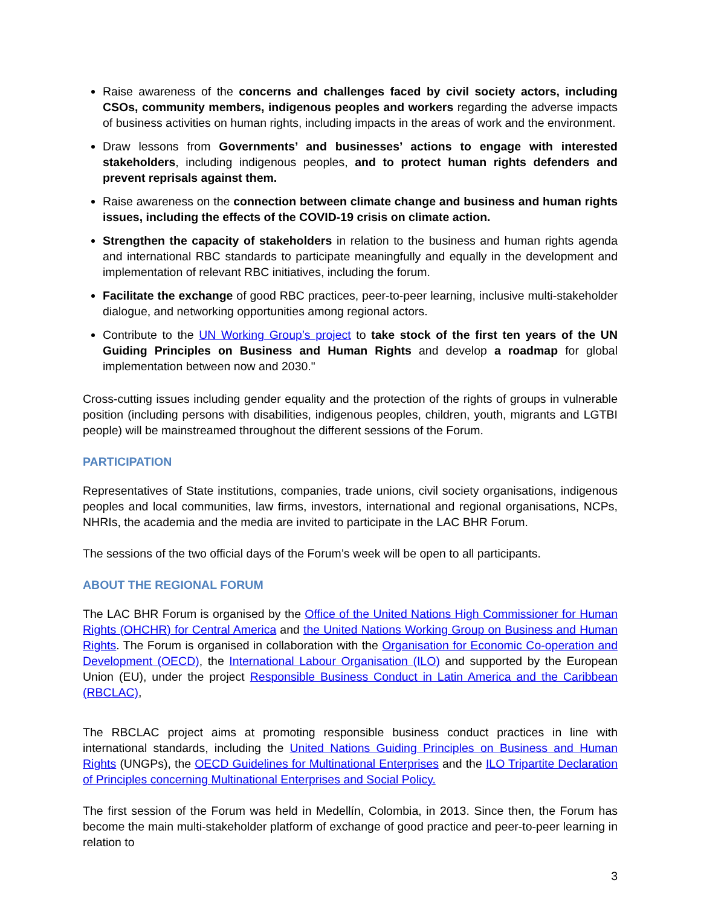Raise awareness of the concerns and challenges faced by civil society actors, including CSOs, community members, indigenous peoples and workers regarding the adverse impacts of business activities on human rights, including impacts in the areas of work and the environment.
Draw lessons from Governments’ and businesses’ actions to engage with interested stakeholders, including indigenous peoples, and to protect human rights defenders and prevent reprisals against them.
Raise awareness on the connection between climate change and business and human rights issues, including the effects of the COVID-19 crisis on climate action.
Strengthen the capacity of stakeholders in relation to the business and human rights agenda and international RBC standards to participate meaningfully and equally in the development and implementation of relevant RBC initiatives, including the forum.
Facilitate the exchange of good RBC practices, peer-to-peer learning, inclusive multi-stakeholder dialogue, and networking opportunities among regional actors.
Contribute to the UN Working Group’s project to take stock of the first ten years of the UN Guiding Principles on Business and Human Rights and develop a roadmap for global implementation between now and 2030."
Cross-cutting issues including gender equality and the protection of the rights of groups in vulnerable position (including persons with disabilities, indigenous peoples, children, youth, migrants and LGTBI people) will be mainstreamed throughout the different sessions of the Forum.
PARTICIPATION
Representatives of State institutions, companies, trade unions, civil society organisations, indigenous peoples and local communities, law firms, investors, international and regional organisations, NCPs, NHRIs, the academia and the media are invited to participate in the LAC BHR Forum.
The sessions of the two official days of the Forum’s week will be open to all participants.
ABOUT THE REGIONAL FORUM
The LAC BHR Forum is organised by the Office of the United Nations High Commissioner for Human Rights (OHCHR) for Central America and the United Nations Working Group on Business and Human Rights. The Forum is organised in collaboration with the Organisation for Economic Co-operation and Development (OECD), the International Labour Organisation (ILO) and supported by the European Union (EU), under the project Responsible Business Conduct in Latin America and the Caribbean (RBCLAC),
The RBCLAC project aims at promoting responsible business conduct practices in line with international standards, including the United Nations Guiding Principles on Business and Human Rights (UNGPs), the OECD Guidelines for Multinational Enterprises and the ILO Tripartite Declaration of Principles concerning Multinational Enterprises and Social Policy.
The first session of the Forum was held in Medellín, Colombia, in 2013. Since then, the Forum has become the main multi-stakeholder platform of exchange of good practice and peer-to-peer learning in relation to
3